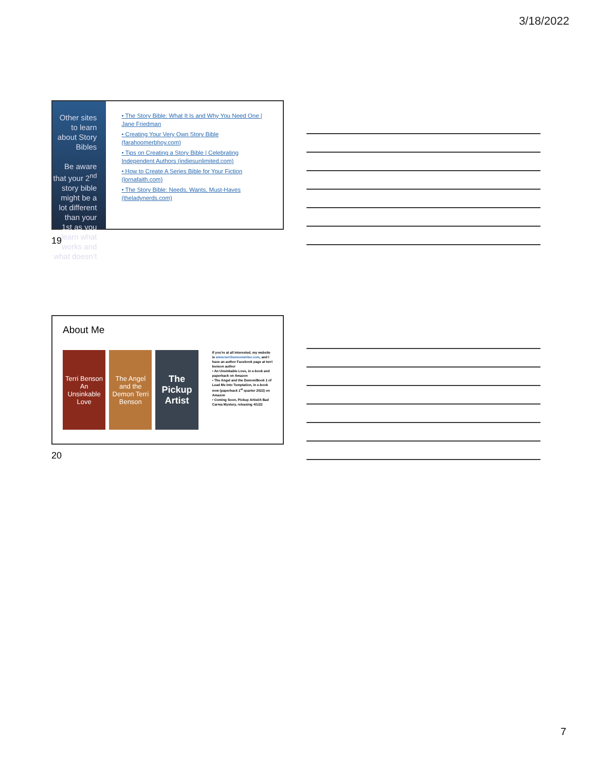3/18/2022
Other sites to learn about Story Bibles
Be aware that your 2<sup>nd</sup> story bible might be a lot different than your 1st as you learn what works and what doesn’t
• The Story Bible: What It Is and Why You Need One | Jane Friedman
• Creating Your Very Own Story Bible (farahoomerbhoy.com)
• Tips on Creating a Story Bible | Celebrating Independent Authors (indiesunlimited.com)
• How to Create A Series Bible for Your Fiction (lornafaith.com)
• The Story Bible: Needs, Wants, Must-Haves (theladynerds.com)
19
About Me
Terri Benson An Unsinkable Love
The Angel and the Demon Terri Benson
The Pickup Artist
If you're at all interested, my website is www.terribensonwriter.com, and I have an author Facebook page at terri benson author
• An Unsinkable Love, in e-book and paperback on Amazon
• The Angel and the Demon/Book 1 of Lead Me Into Temptation, in e-book now (paperback 1<sup>st</sup> quarter 2022) on Amazon
• Coming Soon, Pickup Artist/A Bad Carma Mystery, releasing 4/1/22
20
7